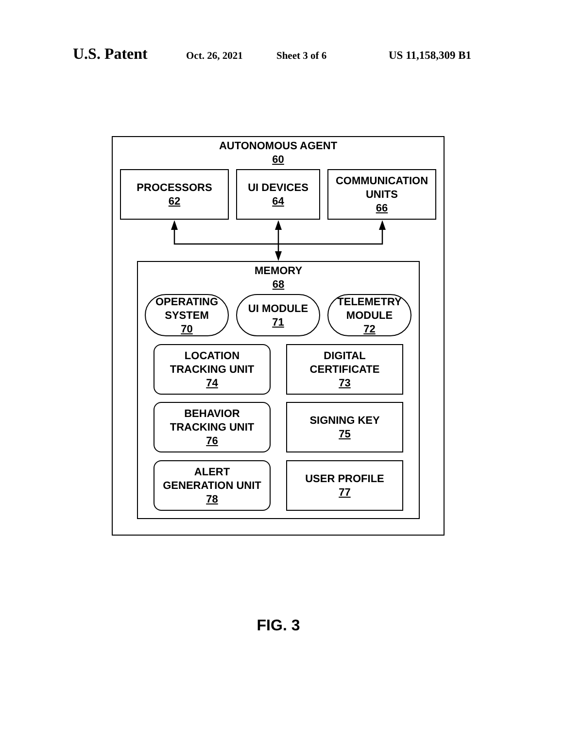U.S. Patent Oct. 26, 2021 Sheet 3 of 6 US 11,158,309 B1
AUTONOMOUS AGENT
60
PROCESSORS
62
UI DEVICES
64
COMMUNICATION
UNITS
66
MEMORY
68
OPERATING
SYSTEM
70
UI MODULE
71
TELEMETRY
MODULE
72
LOCATION
TRACKING UNIT
74
DIGITAL
CERTIFICATE
73
BEHAVIOR
TRACKING UNIT
76
SIGNING KEY
75
ALERT
GENERATION UNIT
78
USER PROFILE
77
FIG. 3